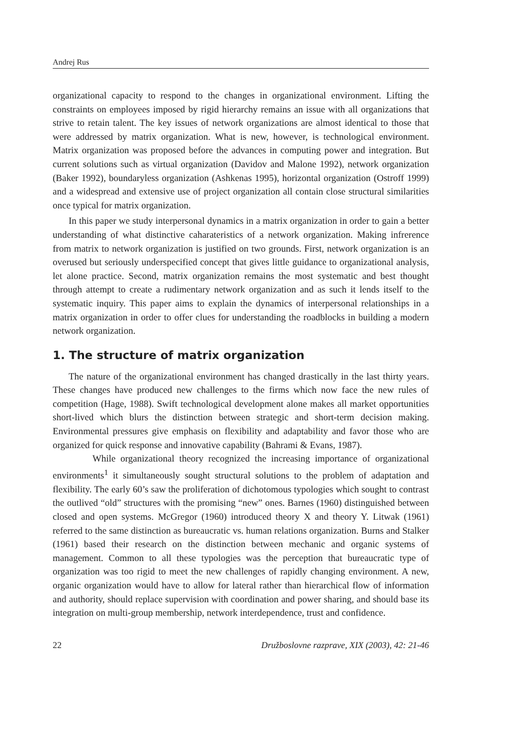Andrej Rus
organizational capacity to respond to the changes in organizational environment. Lifting the constraints on employees imposed by rigid hierarchy remains an issue with all organizations that strive to retain talent. The key issues of network organizations are almost identical to those that were addressed by matrix organization. What is new, however, is technological environment. Matrix organization was proposed before the advances in computing power and integration. But current solutions such as virtual organization (Davidov and Malone 1992), network organization (Baker 1992), boundaryless organization (Ashkenas 1995), horizontal organization (Ostroff 1999) and a widespread and extensive use of project organization all contain close structural similarities once typical for matrix organization.
In this paper we study interpersonal dynamics in a matrix organization in order to gain a better understanding of what distinctive caharateristics of a network organization. Making infrerence from matrix to network organization is justified on two grounds. First, network organization is an overused but seriously underspecified concept that gives little guidance to organizational analysis, let alone practice. Second, matrix organization remains the most systematic and best thought through attempt to create a rudimentary network organization and as such it lends itself to the systematic inquiry. This paper aims to explain the dynamics of interpersonal relationships in a matrix organization in order to offer clues for understanding the roadblocks in building a modern network organization.
1. The structure of matrix organization
The nature of the organizational environment has changed drastically in the last thirty years. These changes have produced new challenges to the firms which now face the new rules of competition (Hage, 1988). Swift technological development alone makes all market opportunities short-lived which blurs the distinction between strategic and short-term decision making. Environmental pressures give emphasis on flexibility and adaptability and favor those who are organized for quick response and innovative capability (Bahrami & Evans, 1987).
While organizational theory recognized the increasing importance of organizational environments<sup>1</sup> it simultaneously sought structural solutions to the problem of adaptation and flexibility. The early 60’s saw the proliferation of dichotomous typologies which sought to contrast the outlived “old” structures with the promising “new” ones. Barnes (1960) distinguished between closed and open systems. McGregor (1960) introduced theory X and theory Y. Litwak (1961) referred to the same distinction as bureaucratic vs. human relations organization. Burns and Stalker (1961) based their research on the distinction between mechanic and organic systems of management. Common to all these typologies was the perception that bureaucratic type of organization was too rigid to meet the new challenges of rapidly changing environment. A new, organic organization would have to allow for lateral rather than hierarchical flow of information and authority, should replace supervision with coordination and power sharing, and should base its integration on multi-group membership, network interdependence, trust and confidence.
22 Družboslovne razprave, XIX (2003), 42: 21-46